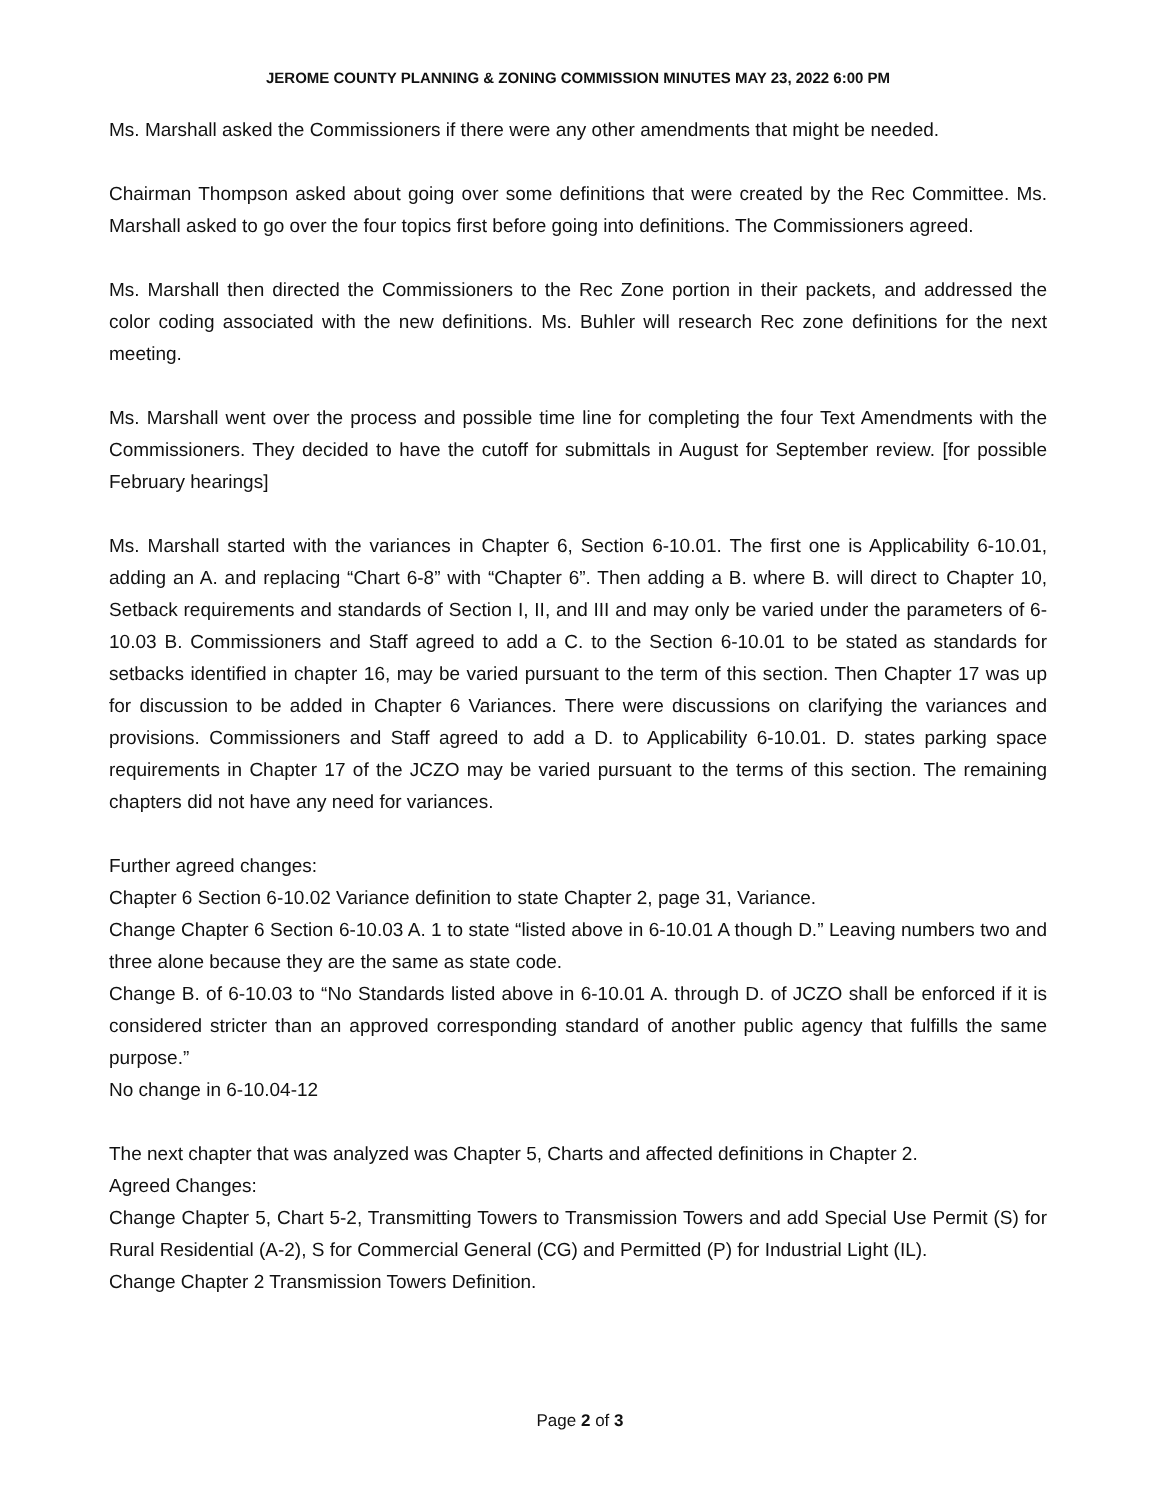JEROME COUNTY PLANNING & ZONING COMMISSION MINUTES MAY 23, 2022 6:00 PM
Ms. Marshall asked the Commissioners if there were any other amendments that might be needed.
Chairman Thompson asked about going over some definitions that were created by the Rec Committee. Ms. Marshall asked to go over the four topics first before going into definitions. The Commissioners agreed.
Ms. Marshall then directed the Commissioners to the Rec Zone portion in their packets, and addressed the color coding associated with the new definitions. Ms. Buhler will research Rec zone definitions for the next meeting.
Ms. Marshall went over the process and possible time line for completing the four Text Amendments with the Commissioners. They decided to have the cutoff for submittals in August for September review. [for possible February hearings]
Ms. Marshall started with the variances in Chapter 6, Section 6-10.01. The first one is Applicability 6-10.01, adding an A. and replacing “Chart 6-8” with “Chapter 6”. Then adding a B. where B. will direct to Chapter 10, Setback requirements and standards of Section I, II, and III and may only be varied under the parameters of 6-10.03 B. Commissioners and Staff agreed to add a C. to the Section 6-10.01 to be stated as standards for setbacks identified in chapter 16, may be varied pursuant to the term of this section. Then Chapter 17 was up for discussion to be added in Chapter 6 Variances. There were discussions on clarifying the variances and provisions. Commissioners and Staff agreed to add a D. to Applicability 6-10.01. D. states parking space requirements in Chapter 17 of the JCZO may be varied pursuant to the terms of this section. The remaining chapters did not have any need for variances.
Further agreed changes:
Chapter 6 Section 6-10.02 Variance definition to state Chapter 2, page 31, Variance.
Change Chapter 6 Section 6-10.03 A. 1 to state “listed above in 6-10.01 A though D.” Leaving numbers two and three alone because they are the same as state code.
Change B. of 6-10.03 to “No Standards listed above in 6-10.01 A. through D. of JCZO shall be enforced if it is considered stricter than an approved corresponding standard of another public agency that fulfills the same purpose.”
No change in 6-10.04-12
The next chapter that was analyzed was Chapter 5, Charts and affected definitions in Chapter 2.
Agreed Changes:
Change Chapter 5, Chart 5-2, Transmitting Towers to Transmission Towers and add Special Use Permit (S) for Rural Residential (A-2), S for Commercial General (CG) and Permitted (P) for Industrial Light (IL).
Change Chapter 2 Transmission Towers Definition.
Page 2 of 3